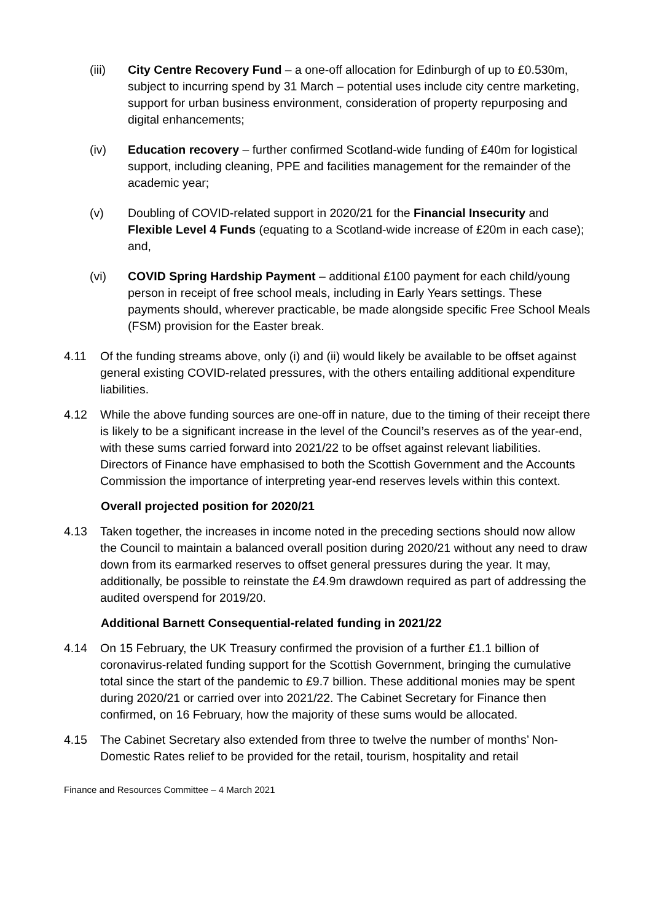(iii) City Centre Recovery Fund – a one-off allocation for Edinburgh of up to £0.530m, subject to incurring spend by 31 March – potential uses include city centre marketing, support for urban business environment, consideration of property repurposing and digital enhancements;
(iv) Education recovery – further confirmed Scotland-wide funding of £40m for logistical support, including cleaning, PPE and facilities management for the remainder of the academic year;
(v) Doubling of COVID-related support in 2020/21 for the Financial Insecurity and Flexible Level 4 Funds (equating to a Scotland-wide increase of £20m in each case); and,
(vi) COVID Spring Hardship Payment – additional £100 payment for each child/young person in receipt of free school meals, including in Early Years settings. These payments should, wherever practicable, be made alongside specific Free School Meals (FSM) provision for the Easter break.
4.11 Of the funding streams above, only (i) and (ii) would likely be available to be offset against general existing COVID-related pressures, with the others entailing additional expenditure liabilities.
4.12 While the above funding sources are one-off in nature, due to the timing of their receipt there is likely to be a significant increase in the level of the Council’s reserves as of the year-end, with these sums carried forward into 2021/22 to be offset against relevant liabilities. Directors of Finance have emphasised to both the Scottish Government and the Accounts Commission the importance of interpreting year-end reserves levels within this context.
Overall projected position for 2020/21
4.13 Taken together, the increases in income noted in the preceding sections should now allow the Council to maintain a balanced overall position during 2020/21 without any need to draw down from its earmarked reserves to offset general pressures during the year. It may, additionally, be possible to reinstate the £4.9m drawdown required as part of addressing the audited overspend for 2019/20.
Additional Barnett Consequential-related funding in 2021/22
4.14 On 15 February, the UK Treasury confirmed the provision of a further £1.1 billion of coronavirus-related funding support for the Scottish Government, bringing the cumulative total since the start of the pandemic to £9.7 billion. These additional monies may be spent during 2020/21 or carried over into 2021/22. The Cabinet Secretary for Finance then confirmed, on 16 February, how the majority of these sums would be allocated.
4.15 The Cabinet Secretary also extended from three to twelve the number of months’ Non-Domestic Rates relief to be provided for the retail, tourism, hospitality and retail
Finance and Resources Committee – 4 March 2021